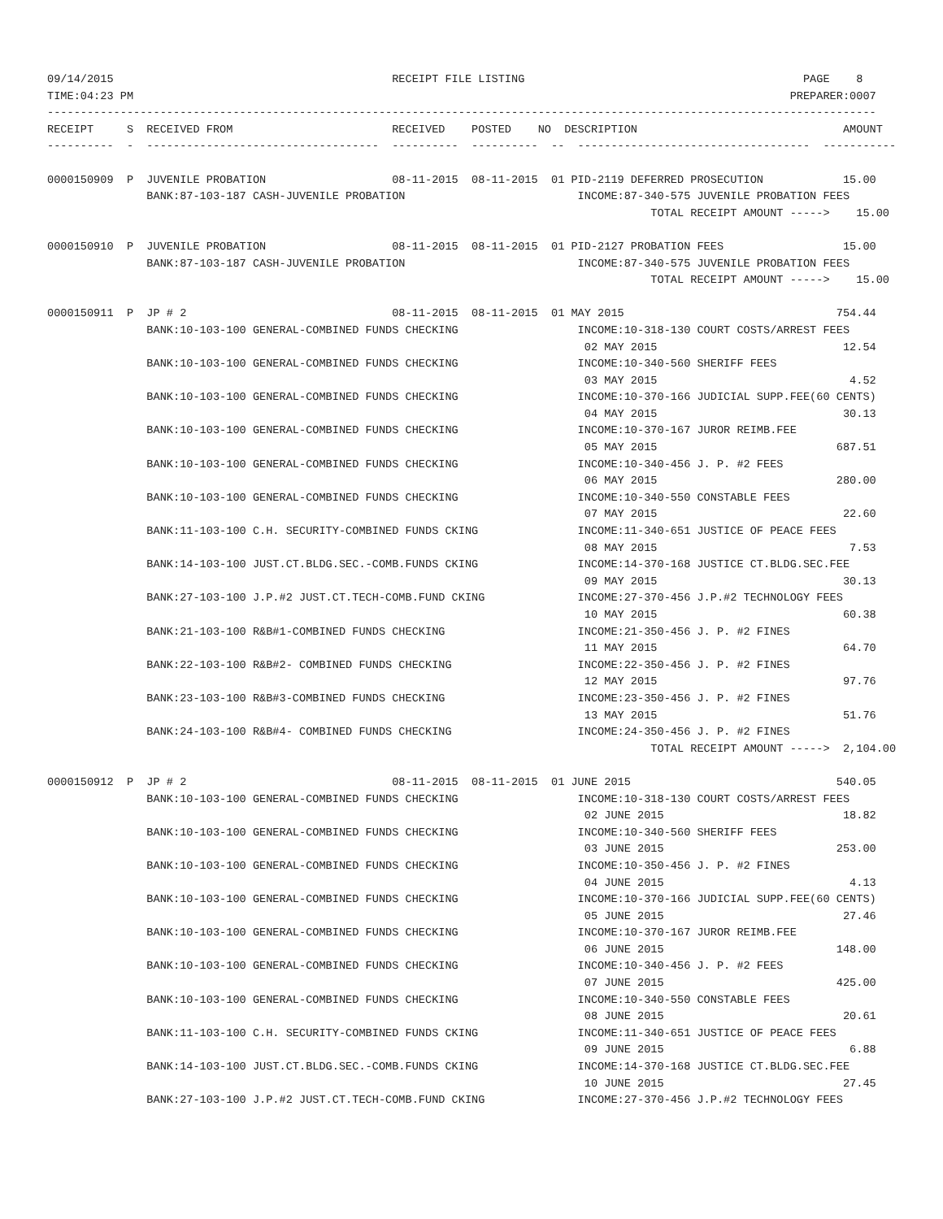09/14/2015                                          RECEIPT FILE LISTING                                          PAGE    8
TIME:04:23 PM                                                                                                   PREPARER:0007
-----------------------------------------------------------------------------------------------------------------------------
RECEIPT     S  RECEIVED FROM                        RECEIVED    POSTED    NO  DESCRIPTION                               AMOUNT
----------  -  -----------------------------------  ----------  ----------  --  -----------------------------------  -----------

0000150909  P  JUVENILE PROBATION                   08-11-2015  08-11-2015  01 PID-2119 DEFERRED PROSECUTION            15.00
               BANK:87-103-187 CASH-JUVENILE PROBATION                          INCOME:87-340-575 JUVENILE PROBATION FEES
                                                                                           TOTAL RECEIPT AMOUNT ----->    15.00

0000150910  P  JUVENILE PROBATION                   08-11-2015  08-11-2015  01 PID-2127 PROBATION FEES                  15.00
               BANK:87-103-187 CASH-JUVENILE PROBATION                          INCOME:87-340-575 JUVENILE PROBATION FEES
                                                                                           TOTAL RECEIPT AMOUNT ----->    15.00

0000150911  P  JP # 2                               08-11-2015  08-11-2015  01 MAY 2015                                754.44
               BANK:10-103-100 GENERAL-COMBINED FUNDS CHECKING                  INCOME:10-318-130 COURT COSTS/ARREST FEES
                                                                                 02 MAY 2015                            12.54
               BANK:10-103-100 GENERAL-COMBINED FUNDS CHECKING                  INCOME:10-340-560 SHERIFF FEES
                                                                                 03 MAY 2015                             4.52
               BANK:10-103-100 GENERAL-COMBINED FUNDS CHECKING                  INCOME:10-370-166 JUDICIAL SUPP.FEE(60 CENTS)
                                                                                 04 MAY 2015                            30.13
               BANK:10-103-100 GENERAL-COMBINED FUNDS CHECKING                  INCOME:10-370-167 JUROR REIMB.FEE
                                                                                 05 MAY 2015                           687.51
               BANK:10-103-100 GENERAL-COMBINED FUNDS CHECKING                  INCOME:10-340-456 J. P. #2 FEES
                                                                                 06 MAY 2015                           280.00
               BANK:10-103-100 GENERAL-COMBINED FUNDS CHECKING                  INCOME:10-340-550 CONSTABLE FEES
                                                                                 07 MAY 2015                            22.60
               BANK:11-103-100 C.H. SECURITY-COMBINED FUNDS CKING               INCOME:11-340-651 JUSTICE OF PEACE FEES
                                                                                 08 MAY 2015                             7.53
               BANK:14-103-100 JUST.CT.BLDG.SEC.-COMB.FUNDS CKING               INCOME:14-370-168 JUSTICE CT.BLDG.SEC.FEE
                                                                                 09 MAY 2015                            30.13
               BANK:27-103-100 J.P.#2 JUST.CT.TECH-COMB.FUND CKING              INCOME:27-370-456 J.P.#2 TECHNOLOGY FEES
                                                                                 10 MAY 2015                            60.38
               BANK:21-103-100 R&B#1-COMBINED FUNDS CHECKING                    INCOME:21-350-456 J. P. #2 FINES
                                                                                 11 MAY 2015                            64.70
               BANK:22-103-100 R&B#2- COMBINED FUNDS CHECKING                   INCOME:22-350-456 J. P. #2 FINES
                                                                                 12 MAY 2015                            97.76
               BANK:23-103-100 R&B#3-COMBINED FUNDS CHECKING                    INCOME:23-350-456 J. P. #2 FINES
                                                                                 13 MAY 2015                            51.76
               BANK:24-103-100 R&B#4- COMBINED FUNDS CHECKING                   INCOME:24-350-456 J. P. #2 FINES
                                                                                           TOTAL RECEIPT AMOUNT ----->  2,104.00

0000150912  P  JP # 2                               08-11-2015  08-11-2015  01 JUNE 2015                               540.05
               BANK:10-103-100 GENERAL-COMBINED FUNDS CHECKING                  INCOME:10-318-130 COURT COSTS/ARREST FEES
                                                                                 02 JUNE 2015                           18.82
               BANK:10-103-100 GENERAL-COMBINED FUNDS CHECKING                  INCOME:10-340-560 SHERIFF FEES
                                                                                 03 JUNE 2015                          253.00
               BANK:10-103-100 GENERAL-COMBINED FUNDS CHECKING                  INCOME:10-350-456 J. P. #2 FINES
                                                                                 04 JUNE 2015                            4.13
               BANK:10-103-100 GENERAL-COMBINED FUNDS CHECKING                  INCOME:10-370-166 JUDICIAL SUPP.FEE(60 CENTS)
                                                                                 05 JUNE 2015                           27.46
               BANK:10-103-100 GENERAL-COMBINED FUNDS CHECKING                  INCOME:10-370-167 JUROR REIMB.FEE
                                                                                 06 JUNE 2015                          148.00
               BANK:10-103-100 GENERAL-COMBINED FUNDS CHECKING                  INCOME:10-340-456 J. P. #2 FEES
                                                                                 07 JUNE 2015                          425.00
               BANK:10-103-100 GENERAL-COMBINED FUNDS CHECKING                  INCOME:10-340-550 CONSTABLE FEES
                                                                                 08 JUNE 2015                           20.61
               BANK:11-103-100 C.H. SECURITY-COMBINED FUNDS CKING               INCOME:11-340-651 JUSTICE OF PEACE FEES
                                                                                 09 JUNE 2015                            6.88
               BANK:14-103-100 JUST.CT.BLDG.SEC.-COMB.FUNDS CKING               INCOME:14-370-168 JUSTICE CT.BLDG.SEC.FEE
                                                                                 10 JUNE 2015                           27.45
               BANK:27-103-100 J.P.#2 JUST.CT.TECH-COMB.FUND CKING              INCOME:27-370-456 J.P.#2 TECHNOLOGY FEES